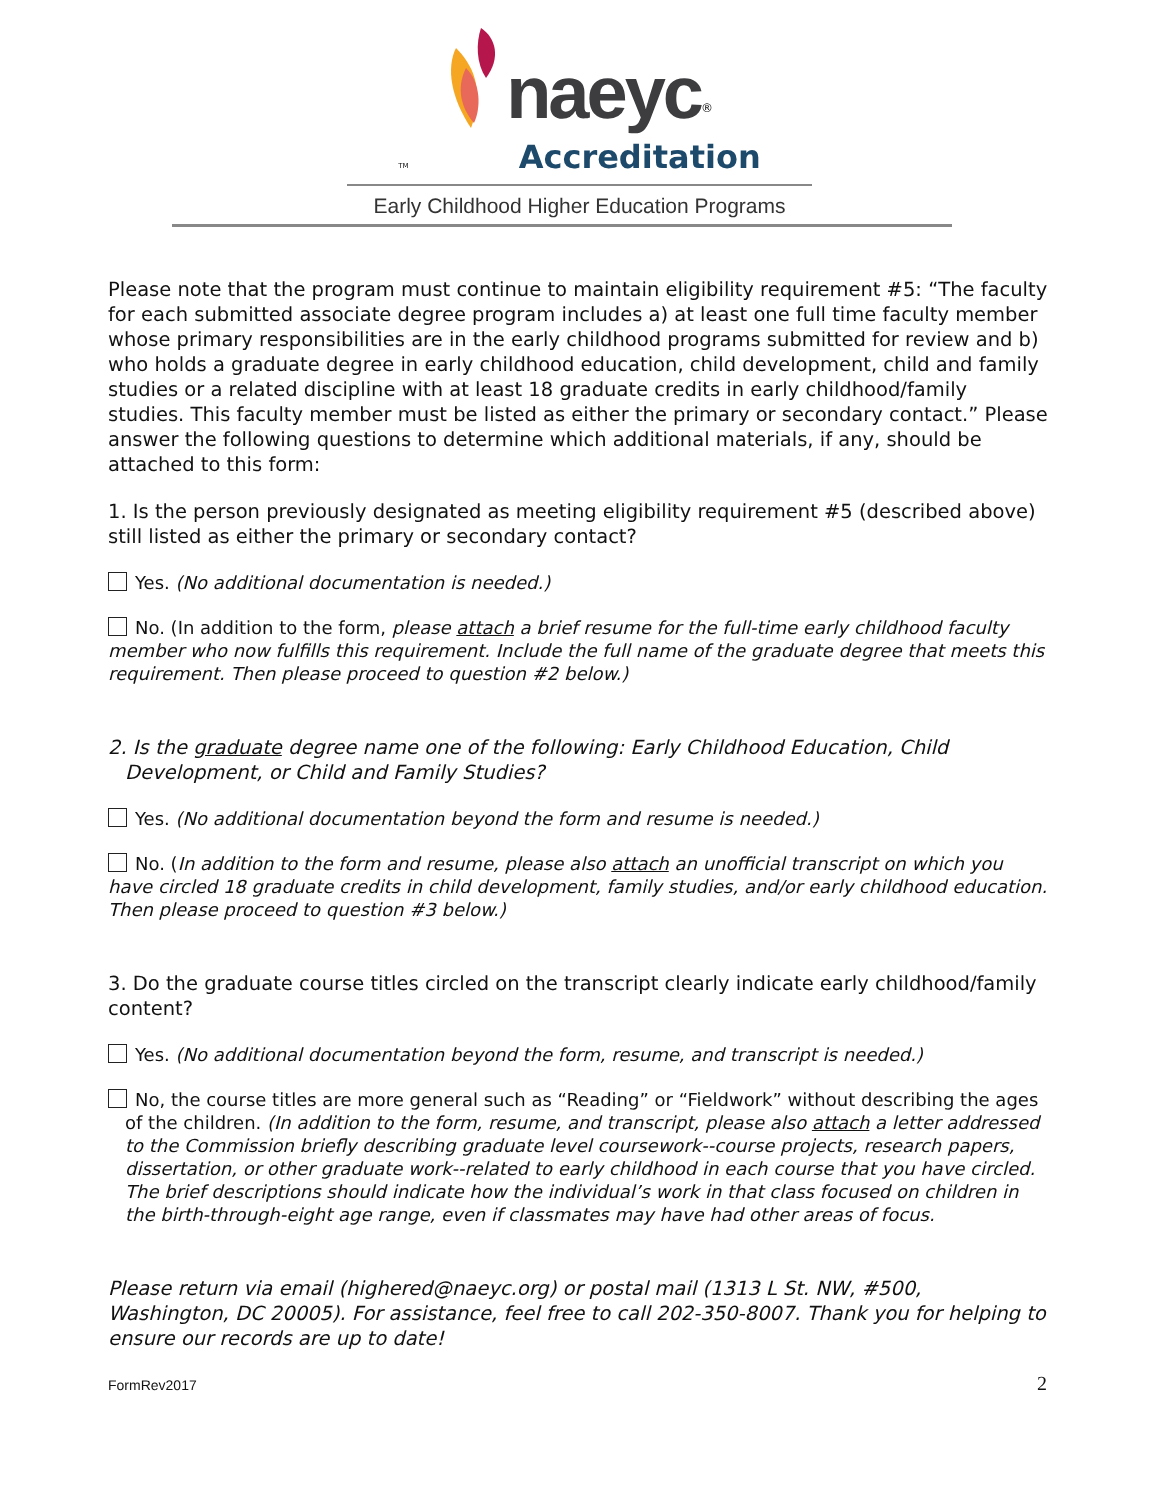naeyc<sup>®</sup>
TM Accreditation
Early Childhood Higher Education Programs
Please note that the program must continue to maintain eligibility requirement #5: “The faculty for each submitted associate degree program includes a) at least one full time faculty member whose primary responsibilities are in the early childhood programs submitted for review and b) who holds a graduate degree in early childhood education, child development, child and family studies or a related discipline with at least 18 graduate credits in early childhood/family studies. This faculty member must be listed as either the primary or secondary contact.” Please answer the following questions to determine which additional materials, if any, should be attached to this form:
1. Is the person previously designated as meeting eligibility requirement #5 (described above) still listed as either the primary or secondary contact?
Yes. (No additional documentation is needed.)
No. (In addition to the form, please attach a brief resume for the full-time early childhood faculty member who now fulfills this requirement. Include the full name of the graduate degree that meets this requirement. Then please proceed to question #2 below.)
2. Is the graduate degree name one of the following: Early Childhood Education, Child
Development, or Child and Family Studies?
Yes. (No additional documentation beyond the form and resume is needed.)
No. (In addition to the form and resume, please also attach an unofficial transcript on which you have circled 18 graduate credits in child development, family studies, and/or early childhood education. Then please proceed to question #3 below.)
3. Do the graduate course titles circled on the transcript clearly indicate early childhood/family content?
Yes. (No additional documentation beyond the form, resume, and transcript is needed.)
No, the course titles are more general such as “Reading” or “Fieldwork” without describing the ages of the children. (In addition to the form, resume, and transcript, please also attach a letter addressed to the Commission briefly describing graduate level coursework--course projects, research papers, dissertation, or other graduate work--related to early childhood in each course that you have circled. The brief descriptions should indicate how the individual’s work in that class focused on children in the birth-through-eight age range, even if classmates may have had other areas of focus.
Please return via email (highered@naeyc.org) or postal mail (1313 L St. NW, #500, Washington, DC 20005). For assistance, feel free to call 202-350-8007. Thank you for helping to ensure our records are up to date!
FormRev2017
2